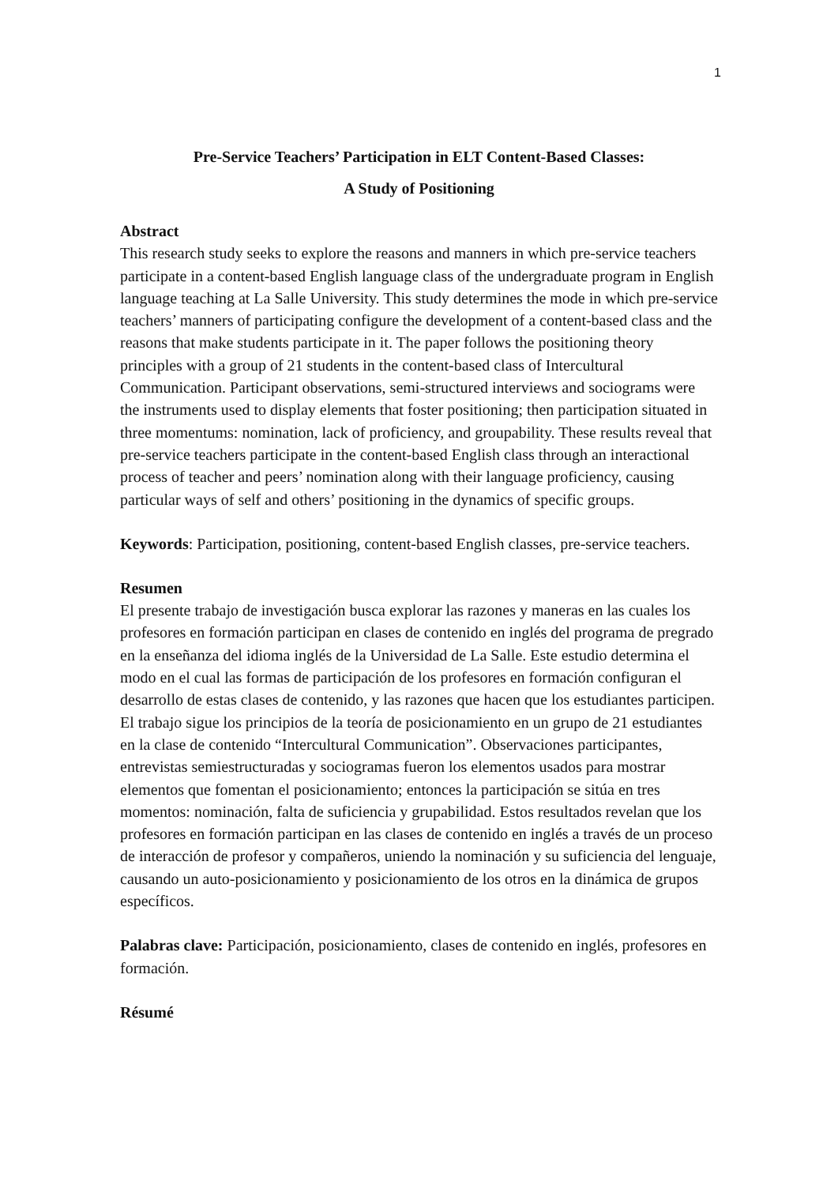1
Pre-Service Teachers’ Participation in ELT Content-Based Classes:
A Study of Positioning
Abstract
This research study seeks to explore the reasons and manners in which pre-service teachers participate in a content-based English language class of the undergraduate program in English language teaching at La Salle University. This study determines the mode in which pre-service teachers’ manners of participating configure the development of a content-based class and the reasons that make students participate in it. The paper follows the positioning theory principles with a group of 21 students in the content-based class of Intercultural Communication. Participant observations, semi-structured interviews and sociograms were the instruments used to display elements that foster positioning; then participation situated in three momentums: nomination, lack of proficiency, and groupability. These results reveal that pre-service teachers participate in the content-based English class through an interactional process of teacher and peers’ nomination along with their language proficiency, causing particular ways of self and others’ positioning in the dynamics of specific groups.
Keywords: Participation, positioning, content-based English classes, pre-service teachers.
Resumen
El presente trabajo de investigación busca explorar las razones y maneras en las cuales los profesores en formación participan en clases de contenido en inglés del programa de pregrado en la enseñanza del idioma inglés de la Universidad de La Salle. Este estudio determina el modo en el cual las formas de participación de los profesores en formación configuran el desarrollo de estas clases de contenido, y las razones que hacen que los estudiantes participen. El trabajo sigue los principios de la teoría de posicionamiento en un grupo de 21 estudiantes en la clase de contenido “Intercultural Communication”. Observaciones participantes, entrevistas semiestructuradas y sociogramas fueron los elementos usados para mostrar elementos que fomentan el posicionamiento; entonces la participación se sitúa en tres momentos: nominación, falta de suficiencia y grupabilidad. Estos resultados revelan que los profesores en formación participan en las clases de contenido en inglés a través de un proceso de interacción de profesor y compañeros, uniendo la nominación y su suficiencia del lenguaje, causando un auto-posicionamiento y posicionamiento de los otros en la dinámica de grupos específicos.
Palabras clave: Participación, posicionamiento, clases de contenido en inglés, profesores en formación.
Résumé